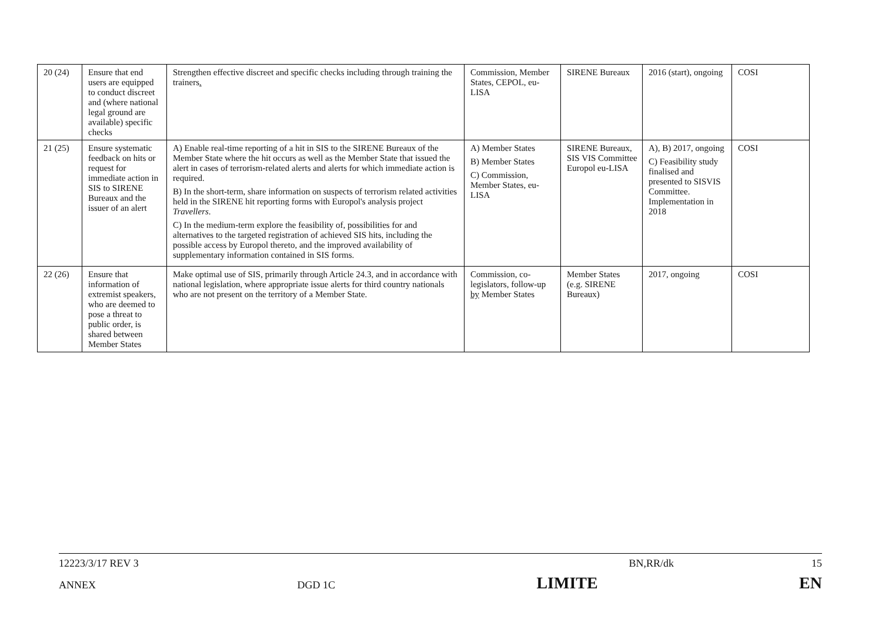| 20 (24) | Ensure that end users are equipped to conduct discreet and (where national legal ground are available) specific checks | Strengthen effective discreet and specific checks including through training the trainers . | Commission, Member States, CEPOL, eu-LISA | SIRENE Bureaux | 2016 (start), ongoing | COSI |
| 21 (25) | Ensure systematic feedback on hits or request for immediate action in SIS to SIRENE Bureaux and the issuer of an alert | A) Enable real-time reporting of a hit in SIS to the SIRENE Bureaux of the Member State where the hit occurs as well as the Member State that issued the alert in cases of terrorism-related alerts and alerts for which immediate action is required. B) In the short-term, share information on suspects of terrorism related activities held in the SIRENE hit reporting forms with Europol's analysis project Travellers . C) In the medium-term explore the feasibility of, possibilities for and alternatives to the targeted registration of achieved SIS hits, including the possible access by Europol thereto, and the improved availability of supplementary information contained in SIS forms. | A) Member States B) Member States C) Commission, Member States, eu-LISA | SIRENE Bureaux, SIS VIS Committee Europol eu-LISA | A), B) 2017, ongoing C) Feasibility study finalised and presented to SISVIS Committee. Implementation in 2018 | COSI |
| 22 (26) | Ensure that information of extremist speakers, who are deemed to pose a threat to public order, is shared between Member States | Make optimal use of SIS, primarily through Article 24.3, and in accordance with national legislation, where appropriate issue alerts for third country nationals who are not present on the territory of a Member State. | Commission, co-legislators, follow-up by Member States | Member States (e.g. SIRENE Bureaux) | 2017, ongoing | COSI |
12223/3/17 REV 3 BN,RR/dk 15
ANNEX DGD 1C LIMITE EN